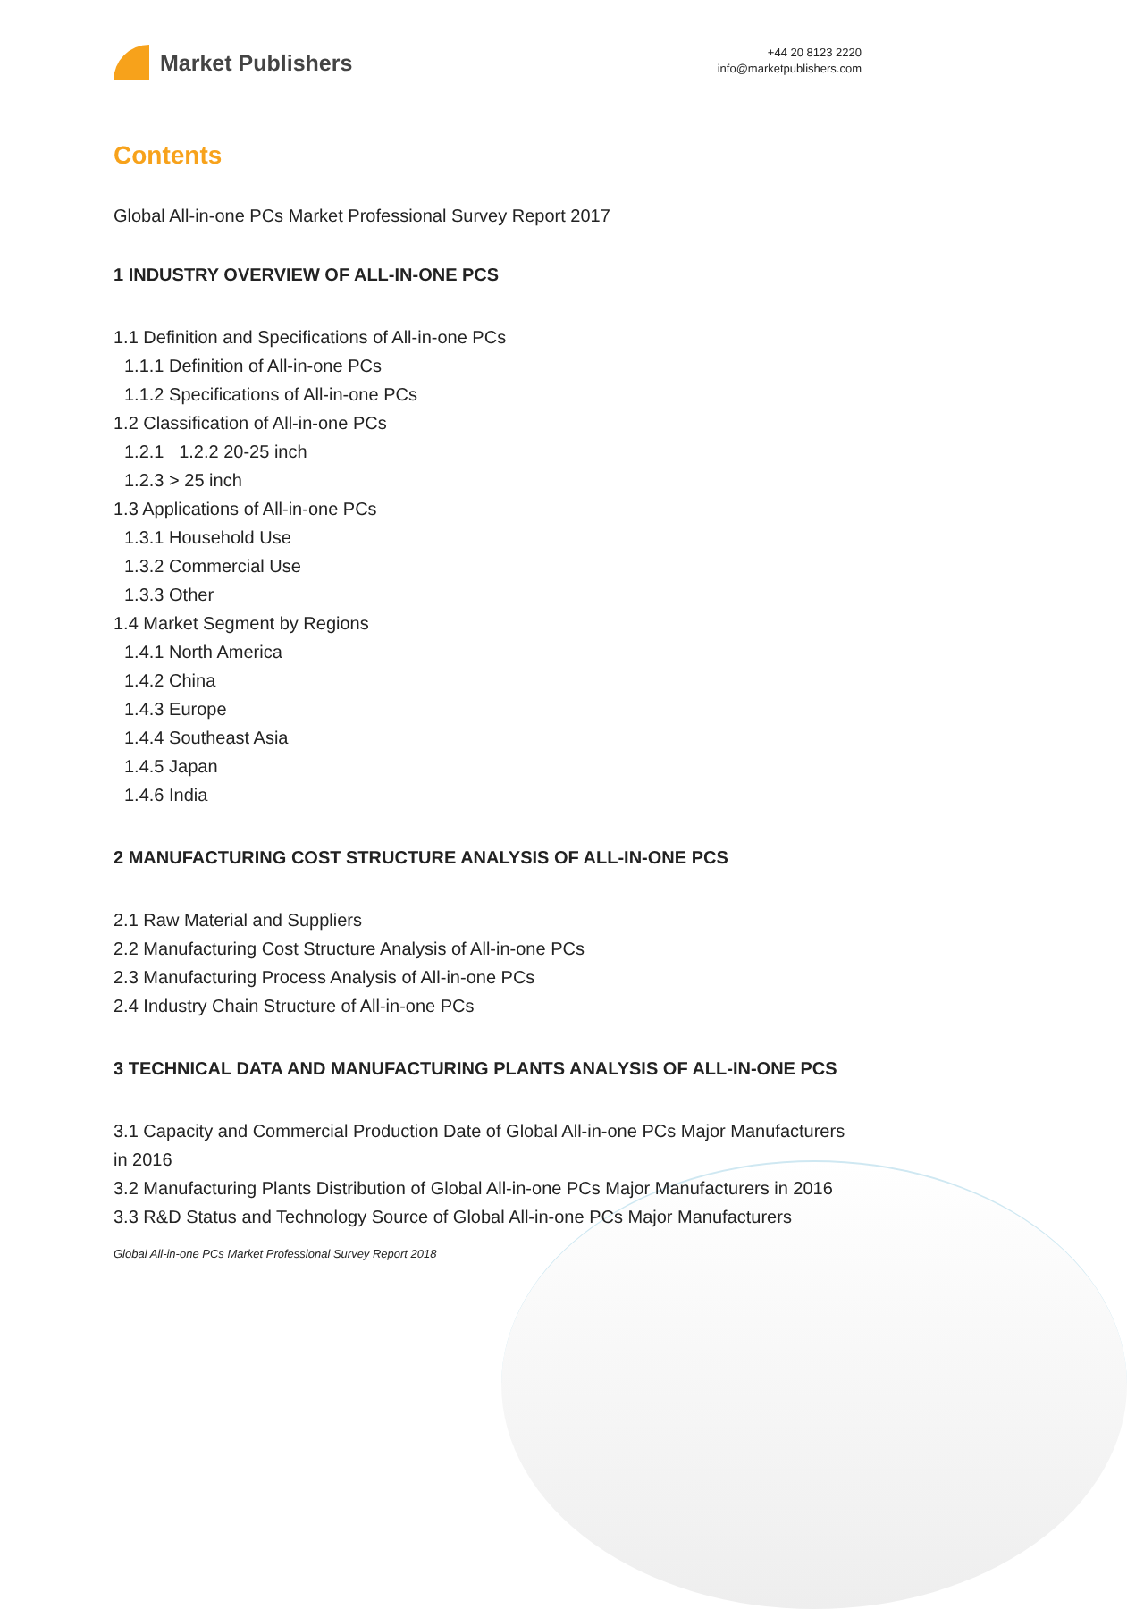Market Publishers
+44 20 8123 2220
info@marketpublishers.com
Contents
Global All-in-one PCs Market Professional Survey Report 2017
1 INDUSTRY OVERVIEW OF ALL-IN-ONE PCS
1.1 Definition and Specifications of All-in-one PCs
1.1.1 Definition of All-in-one PCs
1.1.2 Specifications of All-in-one PCs
1.2 Classification of All-in-one PCs
1.2.1 1.2.2 20-25 inch
1.2.3 > 25 inch
1.3 Applications of All-in-one PCs
1.3.1 Household Use
1.3.2 Commercial Use
1.3.3 Other
1.4 Market Segment by Regions
1.4.1 North America
1.4.2 China
1.4.3 Europe
1.4.4 Southeast Asia
1.4.5 Japan
1.4.6 India
2 MANUFACTURING COST STRUCTURE ANALYSIS OF ALL-IN-ONE PCS
2.1 Raw Material and Suppliers
2.2 Manufacturing Cost Structure Analysis of All-in-one PCs
2.3 Manufacturing Process Analysis of All-in-one PCs
2.4 Industry Chain Structure of All-in-one PCs
3 TECHNICAL DATA AND MANUFACTURING PLANTS ANALYSIS OF ALL-IN-ONE PCS
3.1 Capacity and Commercial Production Date of Global All-in-one PCs Major Manufacturers in 2016
3.2 Manufacturing Plants Distribution of Global All-in-one PCs Major Manufacturers in 2016
3.3 R&D Status and Technology Source of Global All-in-one PCs Major Manufacturers
Global All-in-one PCs Market Professional Survey Report 2018